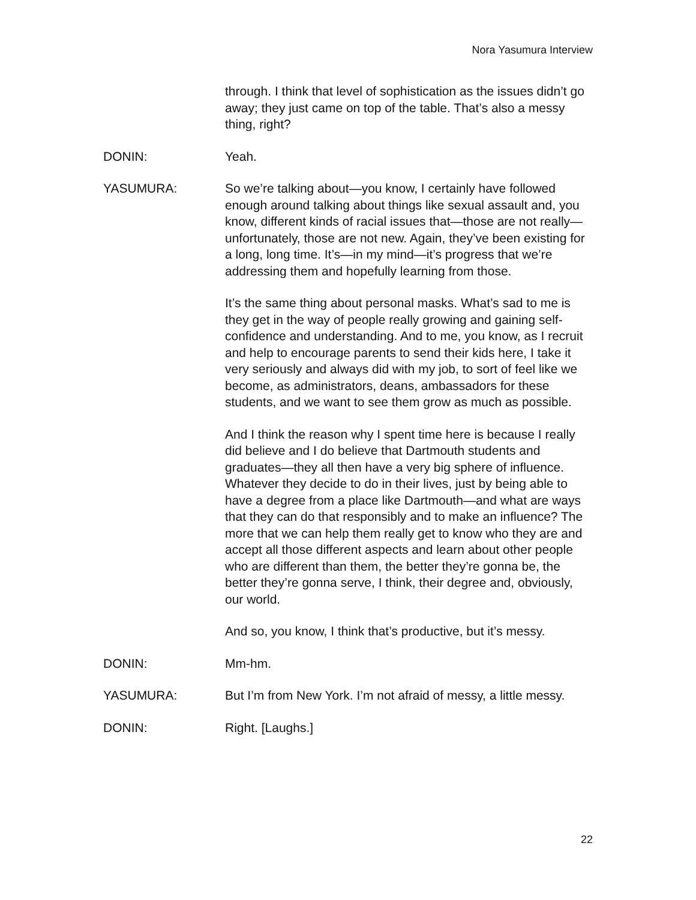Nora Yasumura Interview
through. I think that level of sophistication as the issues didn’t go away; they just came on top of the table. That’s also a messy thing, right?
DONIN: Yeah.
YASUMURA: So we’re talking about—you know, I certainly have followed enough around talking about things like sexual assault and, you know, different kinds of racial issues that—those are not really—unfortunately, those are not new. Again, they’ve been existing for a long, long time. It’s—in my mind—it’s progress that we’re addressing them and hopefully learning from those.
It’s the same thing about personal masks. What’s sad to me is they get in the way of people really growing and gaining self-confidence and understanding. And to me, you know, as I recruit and help to encourage parents to send their kids here, I take it very seriously and always did with my job, to sort of feel like we become, as administrators, deans, ambassadors for these students, and we want to see them grow as much as possible.
And I think the reason why I spent time here is because I really did believe and I do believe that Dartmouth students and graduates—they all then have a very big sphere of influence. Whatever they decide to do in their lives, just by being able to have a degree from a place like Dartmouth—and what are ways that they can do that responsibly and to make an influence? The more that we can help them really get to know who they are and accept all those different aspects and learn about other people who are different than them, the better they’re gonna be, the better they’re gonna serve, I think, their degree and, obviously, our world.
And so, you know, I think that’s productive, but it’s messy.
DONIN: Mm-hm.
YASUMURA: But I’m from New York. I’m not afraid of messy, a little messy.
DONIN: Right. [Laughs.]
22